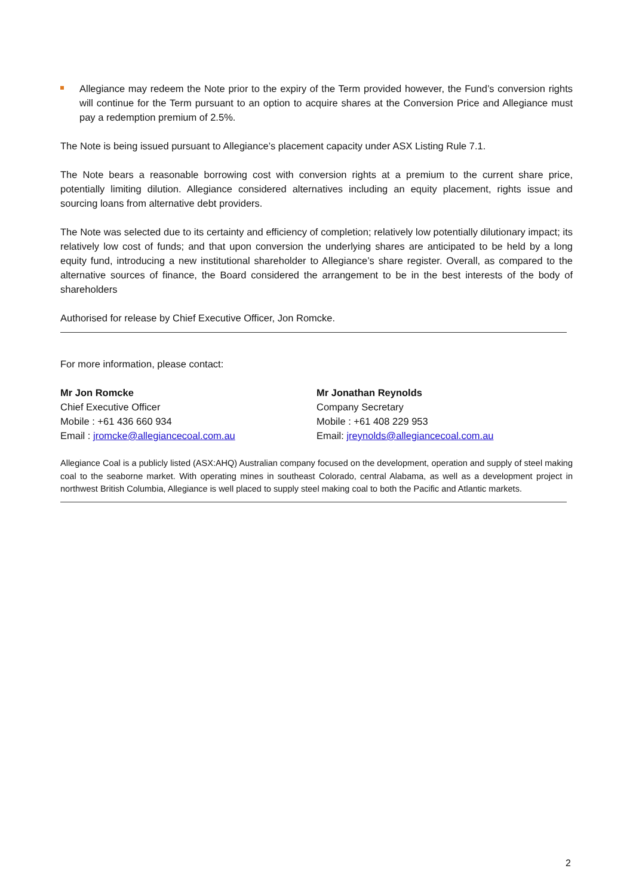Allegiance may redeem the Note prior to the expiry of the Term provided however, the Fund’s conversion rights will continue for the Term pursuant to an option to acquire shares at the Conversion Price and Allegiance must pay a redemption premium of 2.5%.
The Note is being issued pursuant to Allegiance’s placement capacity under ASX Listing Rule 7.1.
The Note bears a reasonable borrowing cost with conversion rights at a premium to the current share price, potentially limiting dilution. Allegiance considered alternatives including an equity placement, rights issue and sourcing loans from alternative debt providers.
The Note was selected due to its certainty and efficiency of completion; relatively low potentially dilutionary impact; its relatively low cost of funds; and that upon conversion the underlying shares are anticipated to be held by a long equity fund, introducing a new institutional shareholder to Allegiance’s share register. Overall, as compared to the alternative sources of finance, the Board considered the arrangement to be in the best interests of the body of shareholders
Authorised for release by Chief Executive Officer, Jon Romcke.
For more information, please contact:
Mr Jon Romcke
Chief Executive Officer
Mobile : +61 436 660 934
Email : jromcke@allegiancecoal.com.au
Mr Jonathan Reynolds
Company Secretary
Mobile : +61 408 229 953
Email: jreynolds@allegiancecoal.com.au
Allegiance Coal is a publicly listed (ASX:AHQ) Australian company focused on the development, operation and supply of steel making coal to the seaborne market. With operating mines in southeast Colorado, central Alabama, as well as a development project in northwest British Columbia, Allegiance is well placed to supply steel making coal to both the Pacific and Atlantic markets.
2